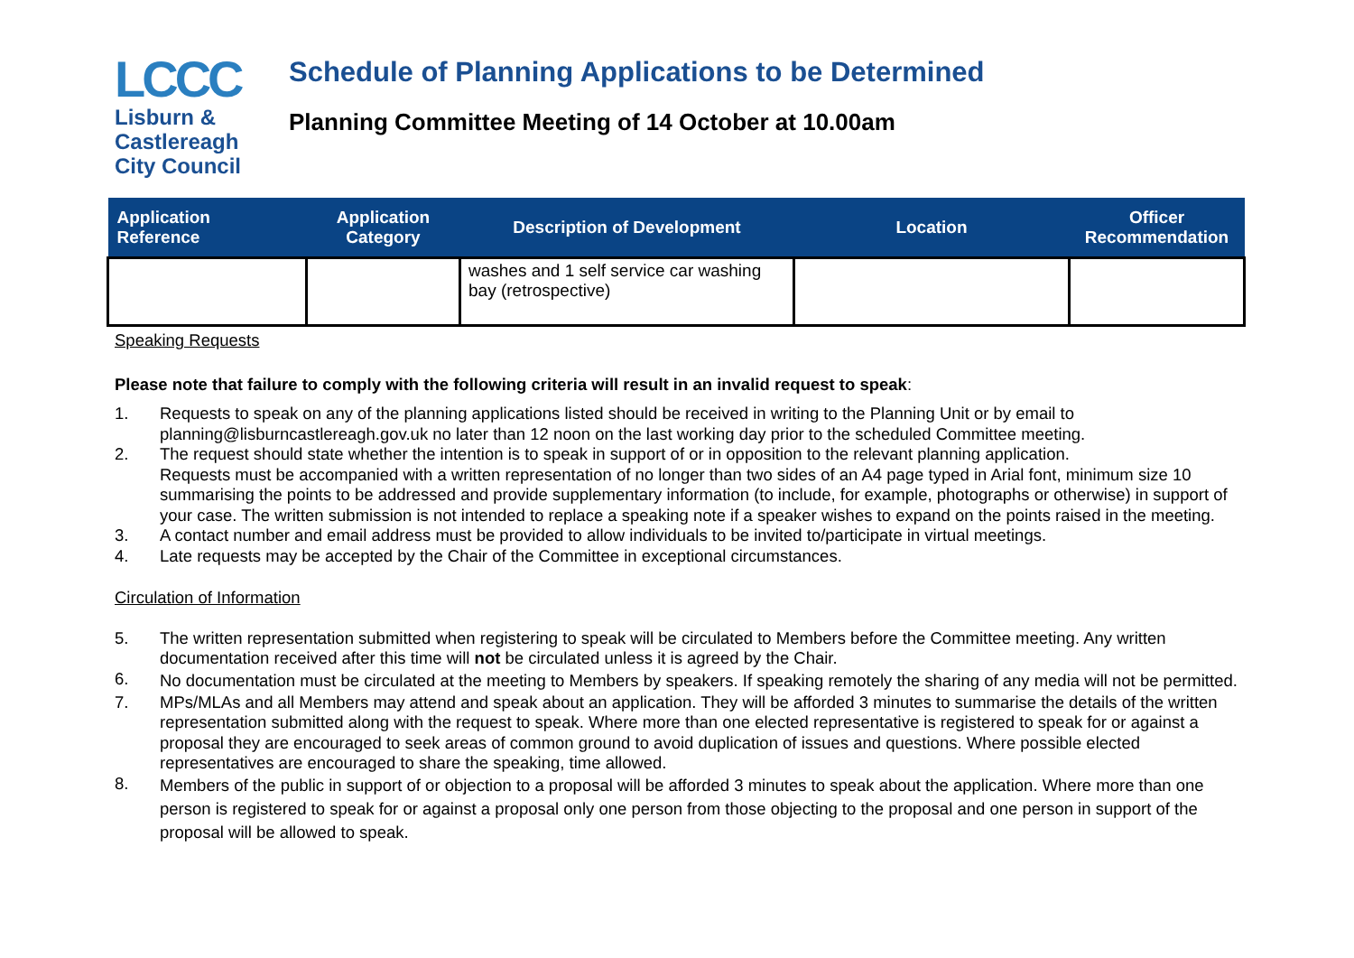LCCC
Lisburn &
Castlereagh
City Council
Schedule of Planning Applications to be Determined
Planning Committee Meeting of 14 October at 10.00am
| Application Reference | Application Category | Description of Development | Location | Officer Recommendation |
| --- | --- | --- | --- | --- |
| | | washes and 1 self service car washing bay (retrospective) | | |
Speaking Requests
Please note that failure to comply with the following criteria will result in an invalid request to speak:
1. Requests to speak on any of the planning applications listed should be received in writing to the Planning Unit or by email to planning@lisburncastlereagh.gov.uk no later than 12 noon on the last working day prior to the scheduled Committee meeting.
2. The request should state whether the intention is to speak in support of or in opposition to the relevant planning application.
Requests must be accompanied with a written representation of no longer than two sides of an A4 page typed in Arial font, minimum size 10 summarising the points to be addressed and provide supplementary information (to include, for example, photographs or otherwise) in support of your case. The written submission is not intended to replace a speaking note if a speaker wishes to expand on the points raised in the meeting.
3. A contact number and email address must be provided to allow individuals to be invited to/participate in virtual meetings.
4. Late requests may be accepted by the Chair of the Committee in exceptional circumstances.
Circulation of Information
5. The written representation submitted when registering to speak will be circulated to Members before the Committee meeting. Any written documentation received after this time will not be circulated unless it is agreed by the Chair.
6. No documentation must be circulated at the meeting to Members by speakers. If speaking remotely the sharing of any media will not be permitted.
7. MPs/MLAs and all Members may attend and speak about an application. They will be afforded 3 minutes to summarise the details of the written representation submitted along with the request to speak. Where more than one elected representative is registered to speak for or against a proposal they are encouraged to seek areas of common ground to avoid duplication of issues and questions. Where possible elected representatives are encouraged to share the speaking, time allowed.
8. Members of the public in support of or objection to a proposal will be afforded 3 minutes to speak about the application. Where more than one person is registered to speak for or against a proposal only one person from those objecting to the proposal and one person in support of the proposal will be allowed to speak.